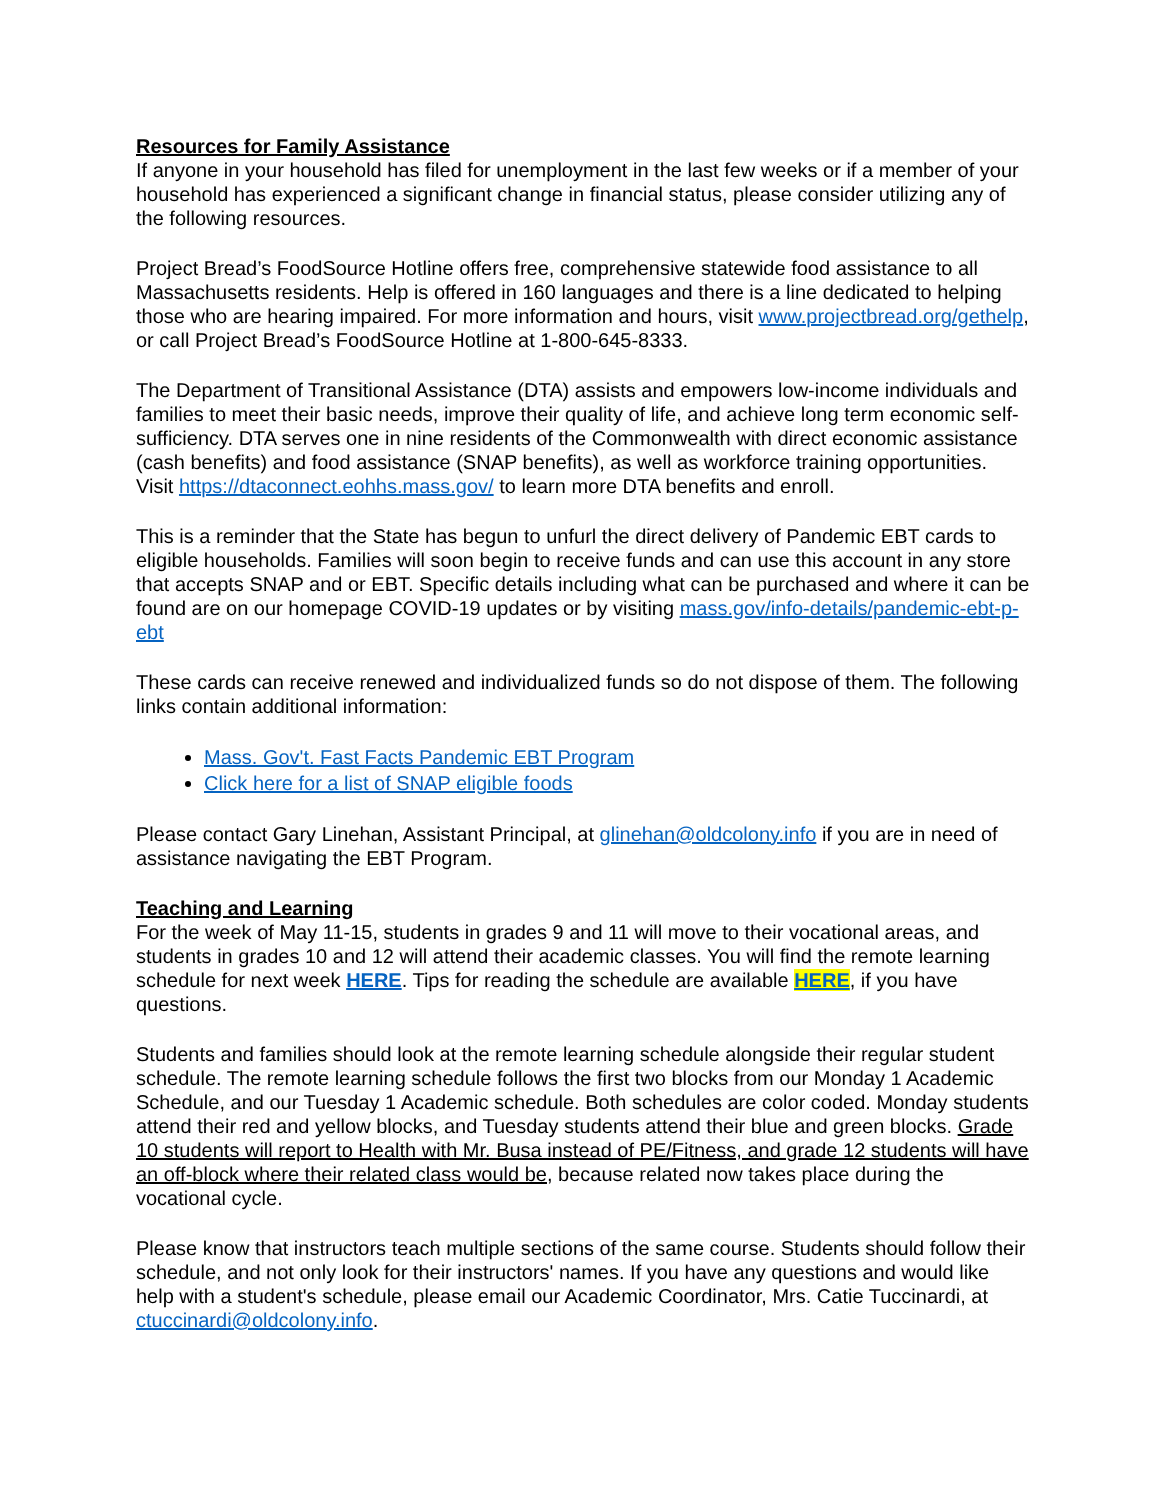Resources for Family Assistance
If anyone in your household has filed for unemployment in the last few weeks or if a member of your household has experienced a significant change in financial status, please consider utilizing any of the following resources.
Project Bread’s FoodSource Hotline offers free, comprehensive statewide food assistance to all Massachusetts residents. Help is offered in 160 languages and there is a line dedicated to helping those who are hearing impaired. For more information and hours, visit www.projectbread.org/gethelp, or call Project Bread’s FoodSource Hotline at 1-800-645-8333.
The Department of Transitional Assistance (DTA) assists and empowers low-income individuals and families to meet their basic needs, improve their quality of life, and achieve long term economic self-sufficiency. DTA serves one in nine residents of the Commonwealth with direct economic assistance (cash benefits) and food assistance (SNAP benefits), as well as workforce training opportunities. Visit https://dtaconnect.eohhs.mass.gov/ to learn more DTA benefits and enroll.
This is a reminder that the State has begun to unfurl the direct delivery of Pandemic EBT cards to eligible households. Families will soon begin to receive funds and can use this account in any store that accepts SNAP and or EBT. Specific details including what can be purchased and where it can be found are on our homepage COVID-19 updates or by visiting mass.gov/info-details/pandemic-ebt-p-ebt
These cards can receive renewed and individualized funds so do not dispose of them. The following links contain additional information:
Mass. Gov't. Fast Facts Pandemic EBT Program
Click here for a list of SNAP eligible foods
Please contact Gary Linehan, Assistant Principal, at glinehan@oldcolony.info if you are in need of assistance navigating the EBT Program.
Teaching and Learning
For the week of May 11-15, students in grades 9 and 11 will move to their vocational areas, and students in grades 10 and 12 will attend their academic classes. You will find the remote learning schedule for next week HERE. Tips for reading the schedule are available HERE, if you have questions.
Students and families should look at the remote learning schedule alongside their regular student schedule. The remote learning schedule follows the first two blocks from our Monday 1 Academic Schedule, and our Tuesday 1 Academic schedule. Both schedules are color coded. Monday students attend their red and yellow blocks, and Tuesday students attend their blue and green blocks. Grade 10 students will report to Health with Mr. Busa instead of PE/Fitness, and grade 12 students will have an off-block where their related class would be, because related now takes place during the vocational cycle.
Please know that instructors teach multiple sections of the same course. Students should follow their schedule, and not only look for their instructors' names. If you have any questions and would like help with a student's schedule, please email our Academic Coordinator, Mrs. Catie Tuccinardi, at ctuccinardi@oldcolony.info.